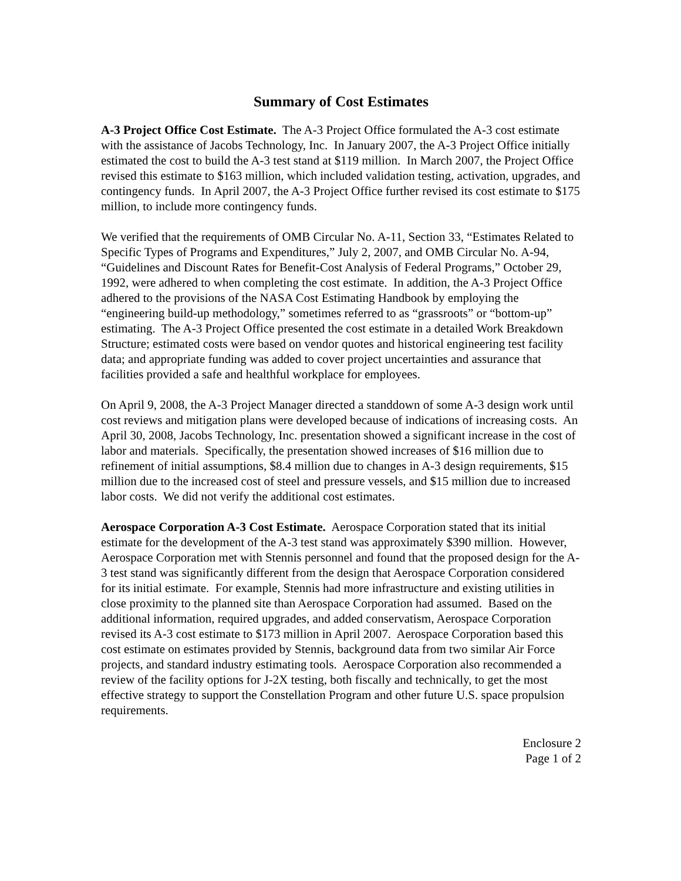Summary of Cost Estimates
A-3 Project Office Cost Estimate. The A-3 Project Office formulated the A-3 cost estimate with the assistance of Jacobs Technology, Inc. In January 2007, the A-3 Project Office initially estimated the cost to build the A-3 test stand at $119 million. In March 2007, the Project Office revised this estimate to $163 million, which included validation testing, activation, upgrades, and contingency funds. In April 2007, the A-3 Project Office further revised its cost estimate to $175 million, to include more contingency funds.
We verified that the requirements of OMB Circular No. A-11, Section 33, “Estimates Related to Specific Types of Programs and Expenditures,” July 2, 2007, and OMB Circular No. A-94, “Guidelines and Discount Rates for Benefit-Cost Analysis of Federal Programs,” October 29, 1992, were adhered to when completing the cost estimate. In addition, the A-3 Project Office adhered to the provisions of the NASA Cost Estimating Handbook by employing the “engineering build-up methodology,” sometimes referred to as “grassroots” or “bottom-up” estimating. The A-3 Project Office presented the cost estimate in a detailed Work Breakdown Structure; estimated costs were based on vendor quotes and historical engineering test facility data; and appropriate funding was added to cover project uncertainties and assurance that facilities provided a safe and healthful workplace for employees.
On April 9, 2008, the A-3 Project Manager directed a standdown of some A-3 design work until cost reviews and mitigation plans were developed because of indications of increasing costs. An April 30, 2008, Jacobs Technology, Inc. presentation showed a significant increase in the cost of labor and materials. Specifically, the presentation showed increases of $16 million due to refinement of initial assumptions, $8.4 million due to changes in A-3 design requirements, $15 million due to the increased cost of steel and pressure vessels, and $15 million due to increased labor costs. We did not verify the additional cost estimates.
Aerospace Corporation A-3 Cost Estimate. Aerospace Corporation stated that its initial estimate for the development of the A-3 test stand was approximately $390 million. However, Aerospace Corporation met with Stennis personnel and found that the proposed design for the A-3 test stand was significantly different from the design that Aerospace Corporation considered for its initial estimate. For example, Stennis had more infrastructure and existing utilities in close proximity to the planned site than Aerospace Corporation had assumed. Based on the additional information, required upgrades, and added conservatism, Aerospace Corporation revised its A-3 cost estimate to $173 million in April 2007. Aerospace Corporation based this cost estimate on estimates provided by Stennis, background data from two similar Air Force projects, and standard industry estimating tools. Aerospace Corporation also recommended a review of the facility options for J-2X testing, both fiscally and technically, to get the most effective strategy to support the Constellation Program and other future U.S. space propulsion requirements.
Enclosure 2
Page 1 of 2